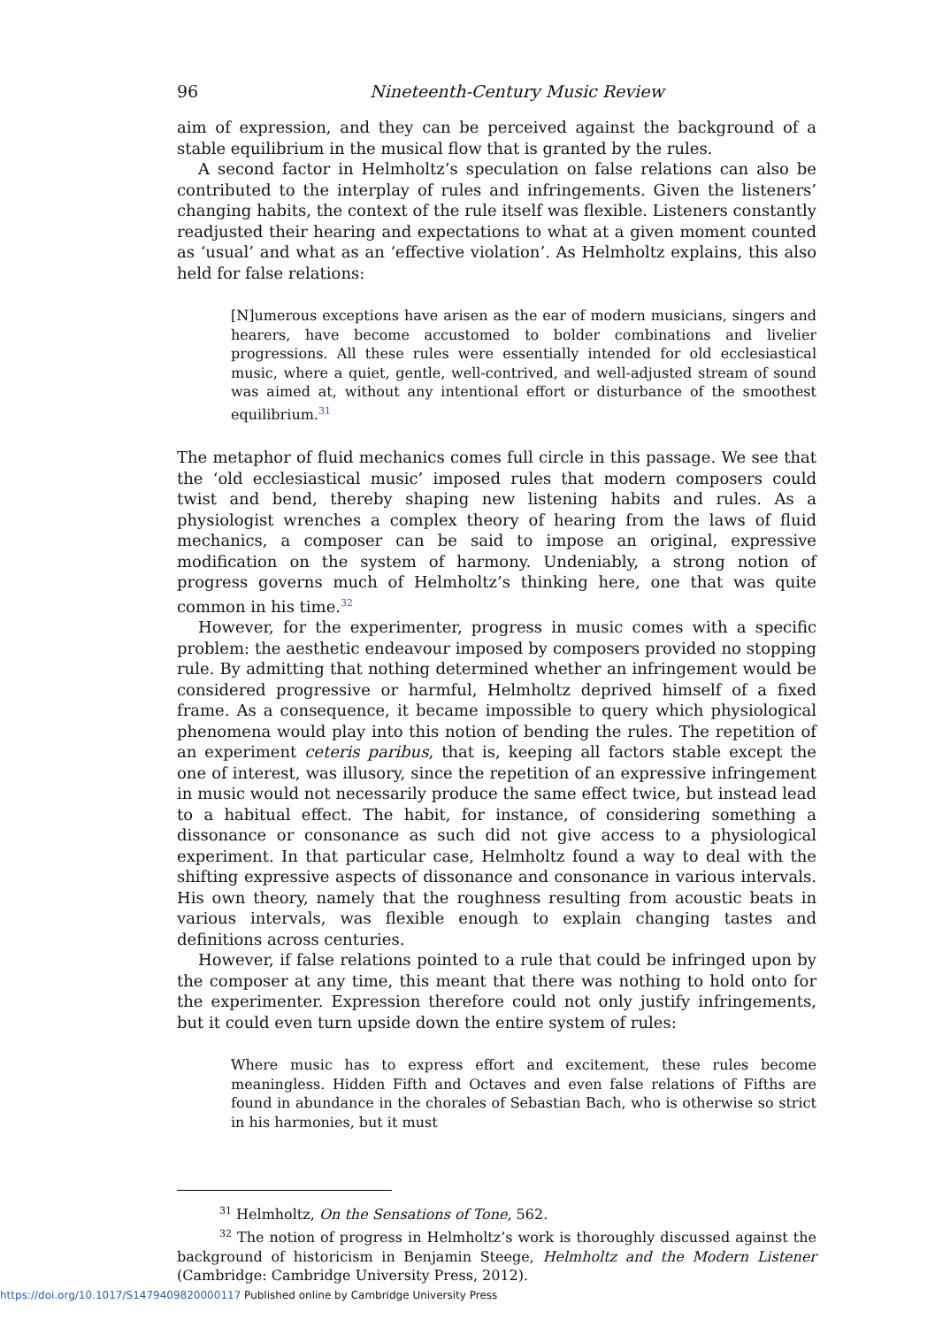96 Nineteenth-Century Music Review
aim of expression, and they can be perceived against the background of a stable equilibrium in the musical flow that is granted by the rules.
A second factor in Helmholtz’s speculation on false relations can also be contributed to the interplay of rules and infringements. Given the listeners’ changing habits, the context of the rule itself was flexible. Listeners constantly readjusted their hearing and expectations to what at a given moment counted as ‘usual’ and what as an ‘effective violation’. As Helmholtz explains, this also held for false relations:
[N]umerous exceptions have arisen as the ear of modern musicians, singers and hearers, have become accustomed to bolder combinations and livelier progressions. All these rules were essentially intended for old ecclesiastical music, where a quiet, gentle, well-contrived, and well-adjusted stream of sound was aimed at, without any intentional effort or disturbance of the smoothest equilibrium.<sup>31</sup>
The metaphor of fluid mechanics comes full circle in this passage. We see that the ‘old ecclesiastical music’ imposed rules that modern composers could twist and bend, thereby shaping new listening habits and rules. As a physiologist wrenches a complex theory of hearing from the laws of fluid mechanics, a composer can be said to impose an original, expressive modification on the system of harmony. Undeniably, a strong notion of progress governs much of Helmholtz’s thinking here, one that was quite common in his time.<sup>32</sup>
However, for the experimenter, progress in music comes with a specific problem: the aesthetic endeavour imposed by composers provided no stopping rule. By admitting that nothing determined whether an infringement would be considered progressive or harmful, Helmholtz deprived himself of a fixed frame. As a consequence, it became impossible to query which physiological phenomena would play into this notion of bending the rules. The repetition of an experiment ceteris paribus, that is, keeping all factors stable except the one of interest, was illusory, since the repetition of an expressive infringement in music would not necessarily produce the same effect twice, but instead lead to a habitual effect. The habit, for instance, of considering something a dissonance or consonance as such did not give access to a physiological experiment. In that particular case, Helmholtz found a way to deal with the shifting expressive aspects of dissonance and consonance in various intervals. His own theory, namely that the roughness resulting from acoustic beats in various intervals, was flexible enough to explain changing tastes and definitions across centuries.
However, if false relations pointed to a rule that could be infringed upon by the composer at any time, this meant that there was nothing to hold onto for the experimenter. Expression therefore could not only justify infringements, but it could even turn upside down the entire system of rules:
Where music has to express effort and excitement, these rules become meaningless. Hidden Fifth and Octaves and even false relations of Fifths are found in abundance in the chorales of Sebastian Bach, who is otherwise so strict in his harmonies, but it must
<sup>31</sup> Helmholtz, On the Sensations of Tone, 562.
<sup>32</sup> The notion of progress in Helmholtz’s work is thoroughly discussed against the background of historicism in Benjamin Steege, Helmholtz and the Modern Listener (Cambridge: Cambridge University Press, 2012).
https://doi.org/10.1017/S1479409820000117 Published online by Cambridge University Press